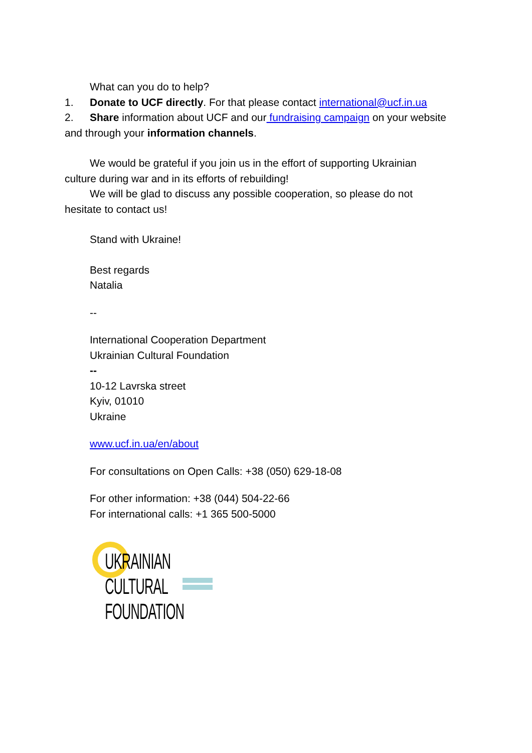What can you do to help?
1. Donate to UCF directly. For that please contact international@ucf.in.ua
2. Share information about UCF and our fundraising campaign on your website and through your information channels.
We would be grateful if you join us in the effort of supporting Ukrainian
culture during war and in its efforts of rebuilding!
We will be glad to discuss any possible cooperation, so please do not
hesitate to contact us!
Stand with Ukraine!
Best regards
Natalia
--
International Cooperation Department
Ukrainian Cultural Foundation
--
10-12 Lavrska street
Kyiv, 01010
Ukraine
www.ucf.in.ua/en/about
For consultations on Open Calls: +38 (050) 629-18-08
For other information: +38 (044) 504-22-66
For international calls: +1 365 500-5000
UKRAINIAN
CULTURAL
FOUNDATION